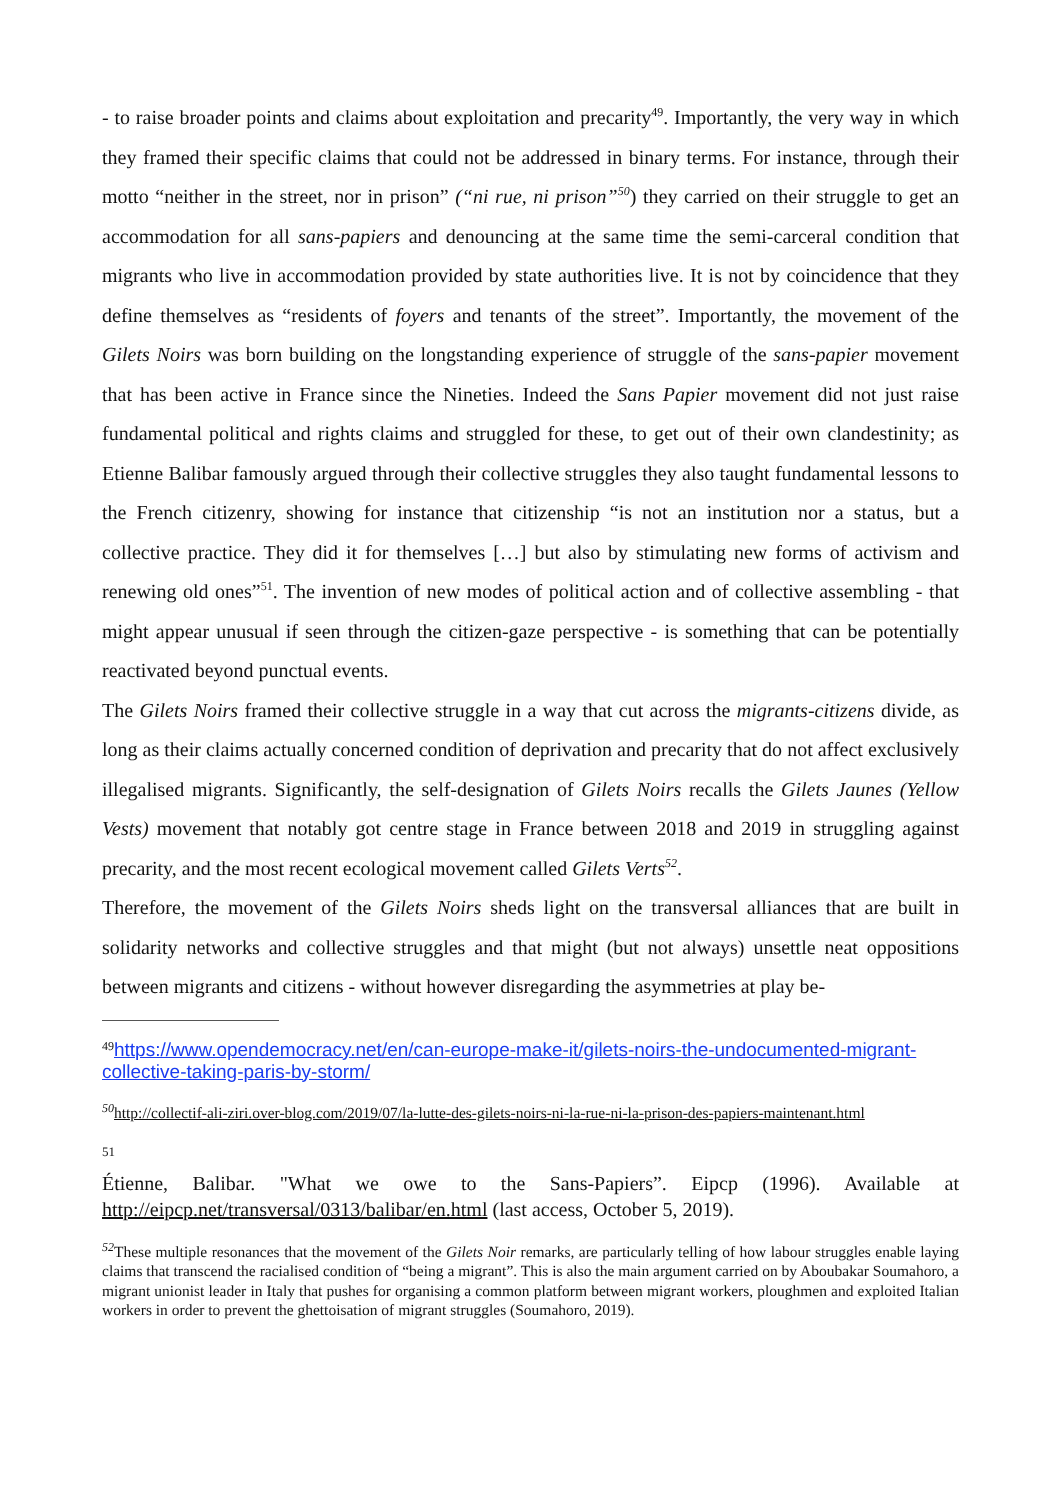- to raise broader points and claims about exploitation and precarity<sup>49</sup>. Importantly, the very way in which they framed their specific claims that could not be addressed in binary terms. For instance, through their motto “neither in the street, nor in prison” (“ni rue, ni prison”<sup>50</sup>) they carried on their struggle to get an accommodation for all sans-papiers and denouncing at the same time the semi-carceral condition that migrants who live in accommodation provided by state authorities live. It is not by coincidence that they define themselves as “residents of foyers and tenants of the street”. Importantly, the movement of the Gilets Noirs was born building on the longstanding experience of struggle of the sans-papier movement that has been active in France since the Nineties. Indeed the Sans Papier movement did not just raise fundamental political and rights claims and struggled for these, to get out of their own clandestinity; as Etienne Balibar famously argued through their collective struggles they also taught fundamental lessons to the French citizenry, showing for instance that citizenship “is not an institution nor a status, but a collective practice. They did it for themselves […] but also by stimulating new forms of activism and renewing old ones”<sup>51</sup>. The invention of new modes of political action and of collective assembling - that might appear unusual if seen through the citizen-gaze perspective - is something that can be potentially reactivated beyond punctual events.
The Gilets Noirs framed their collective struggle in a way that cut across the migrants-citizens divide, as long as their claims actually concerned condition of deprivation and precarity that do not affect exclusively illegalised migrants. Significantly, the self-designation of Gilets Noirs recalls the Gilets Jaunes (Yellow Vests) movement that notably got centre stage in France between 2018 and 2019 in struggling against precarity, and the most recent ecological movement called Gilets Verts<sup>52</sup>.
Therefore, the movement of the Gilets Noirs sheds light on the transversal alliances that are built in solidarity networks and collective struggles and that might (but not always) unsettle neat oppositions between migrants and citizens - without however disregarding the asymmetries at play be-
<sup>49</sup> https://www.opendemocracy.net/en/can-europe-make-it/gilets-noirs-the-undocumented-migrant-collective-taking-paris-by-storm/
<sup>50</sup> http://collectif-ali-ziri.over-blog.com/2019/07/la-lutte-des-gilets-noirs-ni-la-rue-ni-la-prison-des-papiers-maintenant.html
51
Étienne, Balibar. "What we owe to the Sans-Papiers”. Eipcp (1996). Available at http://eipcp.net/transversal/0313/balibar/en.html (last access, October 5, 2019).
<sup>52</sup> These multiple resonances that the movement of the Gilets Noir remarks, are particularly telling of how labour struggles enable laying claims that transcend the racialised condition of “being a migrant”. This is also the main argument carried on by Aboubakar Soumahoro, a migrant unionist leader in Italy that pushes for organising a common platform between migrant workers, ploughmen and exploited Italian workers in order to prevent the ghettoisation of migrant struggles (Soumahoro, 2019).